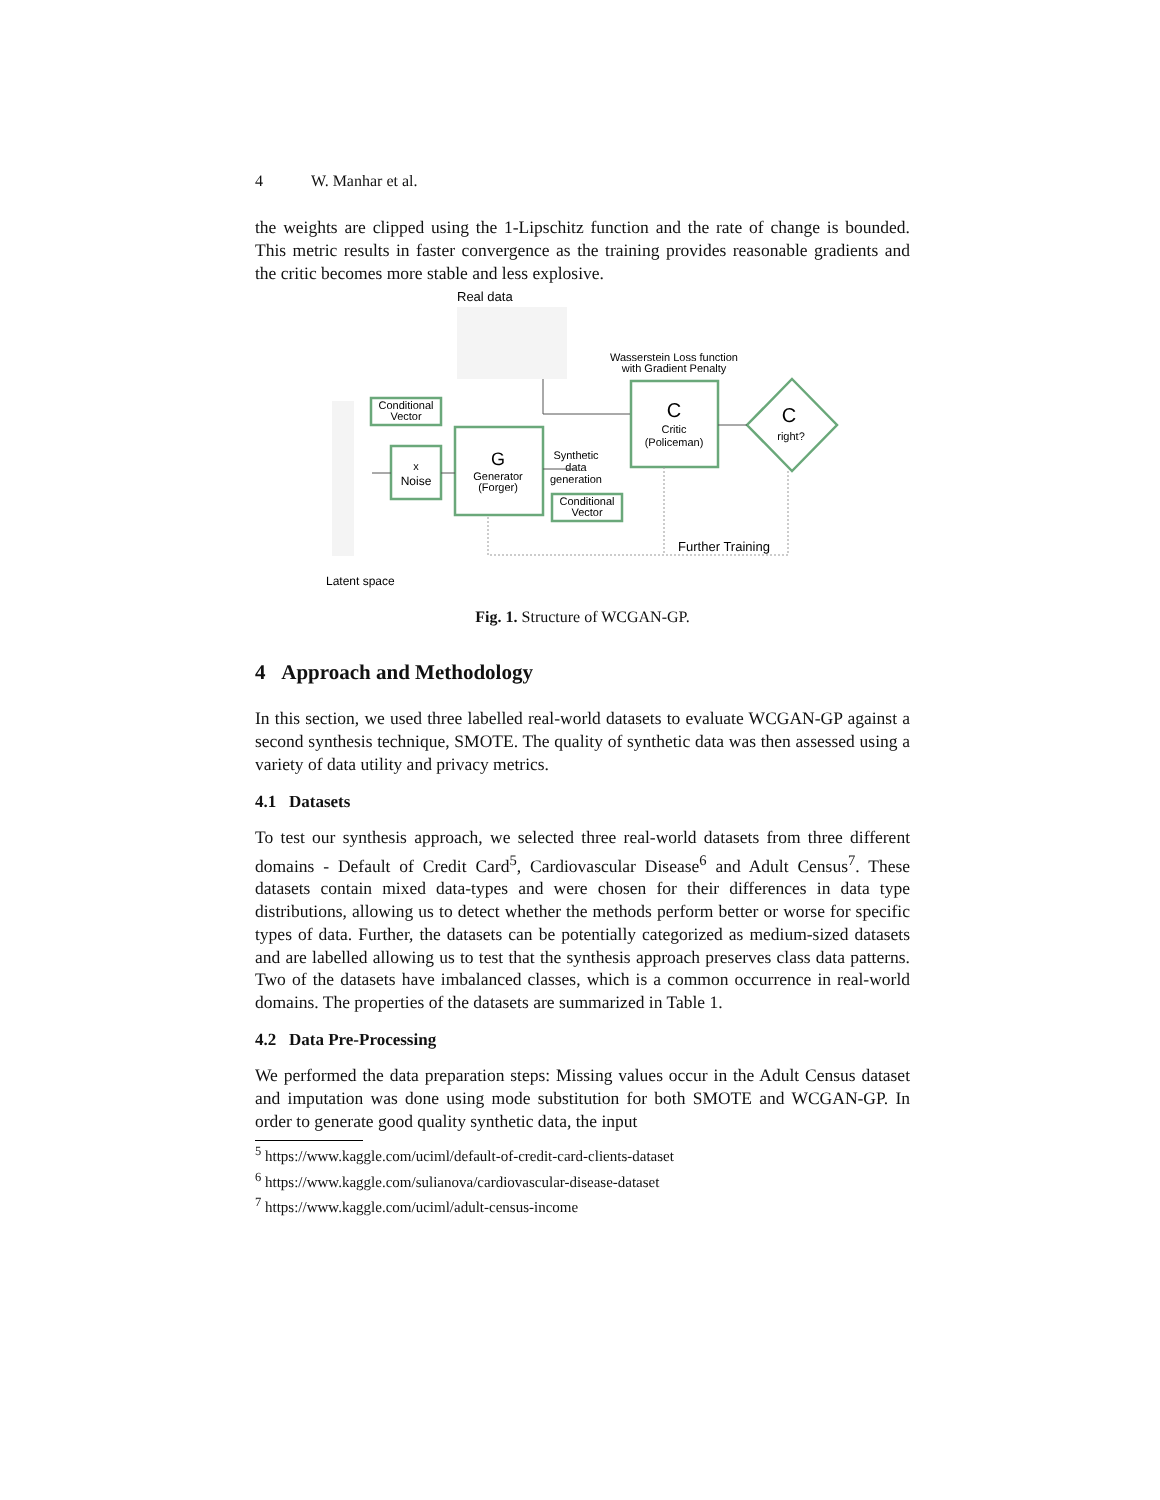4 W. Manhar et al.
the weights are clipped using the 1-Lipschitz function and the rate of change is bounded. This metric results in faster convergence as the training provides reasonable gradients and the critic becomes more stable and less explosive.
Real data
Latent space
Conditional
Vector
x
Noise
G
Generator
(Forger)
Synthetic
data
generation
Conditional
Vector
C
Critic
(Policeman)
C
right?
Wasserstein Loss function
with Gradient Penalty
Further Training
Fig. 1. Structure of WCGAN-GP.
4 Approach and Methodology
In this section, we used three labelled real-world datasets to evaluate WCGAN-GP against a second synthesis technique, SMOTE. The quality of synthetic data was then assessed using a variety of data utility and privacy metrics.
4.1 Datasets
To test our synthesis approach, we selected three real-world datasets from three different domains - Default of Credit Card<sup>5</sup>, Cardiovascular Disease<sup>6</sup> and Adult Census<sup>7</sup>. These datasets contain mixed data-types and were chosen for their differences in data type distributions, allowing us to detect whether the methods perform better or worse for specific types of data. Further, the datasets can be potentially categorized as medium-sized datasets and are labelled allowing us to test that the synthesis approach preserves class data patterns. Two of the datasets have imbalanced classes, which is a common occurrence in real-world domains. The properties of the datasets are summarized in Table 1.
4.2 Data Pre-Processing
We performed the data preparation steps: Missing values occur in the Adult Census dataset and imputation was done using mode substitution for both SMOTE and WCGAN-GP. In order to generate good quality synthetic data, the input
<sup>5</sup> https://www.kaggle.com/uciml/default-of-credit-card-clients-dataset
<sup>6</sup> https://www.kaggle.com/sulianova/cardiovascular-disease-dataset
<sup>7</sup> https://www.kaggle.com/uciml/adult-census-income